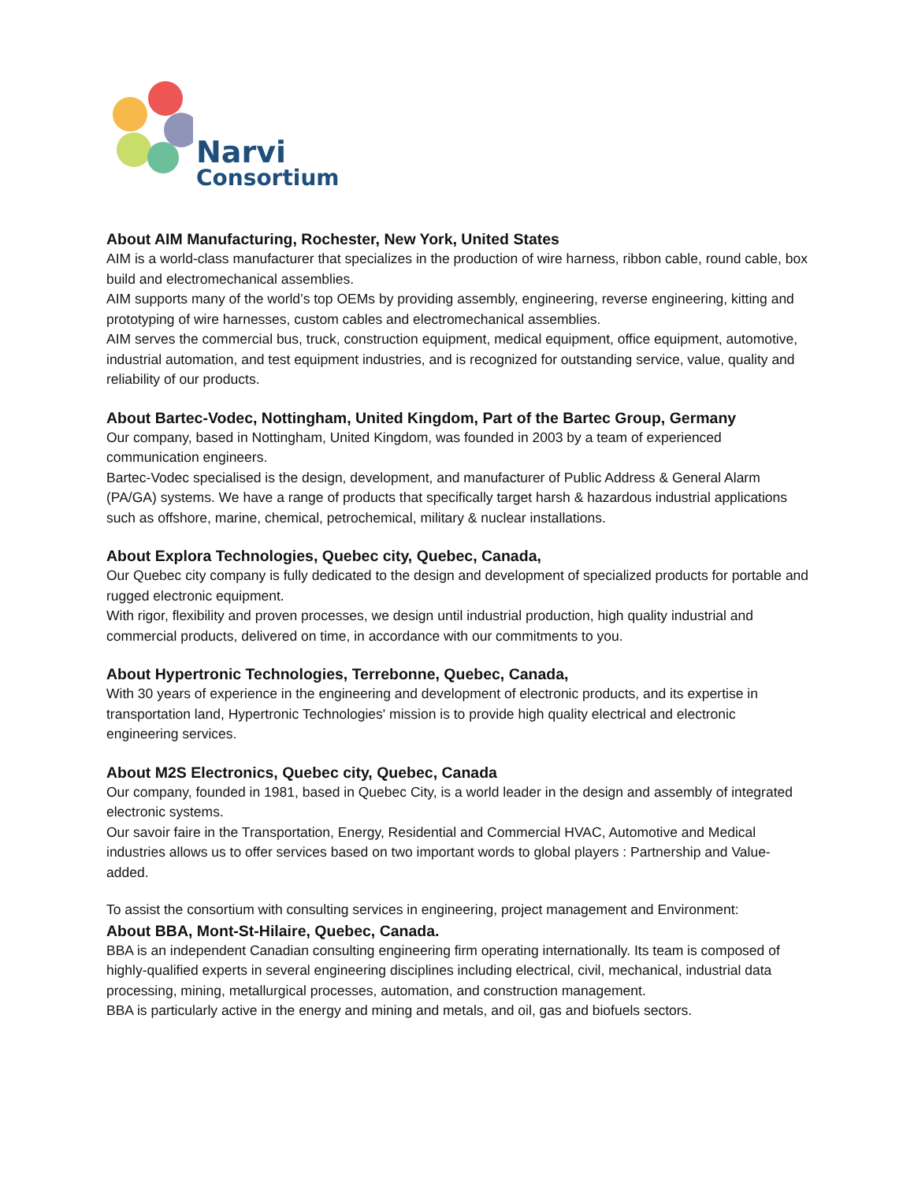Narvi
Consortium
About AIM Manufacturing, Rochester, New York, United States
AIM is a world-class manufacturer that specializes in the production of wire harness, ribbon cable, round cable, box build and electromechanical assemblies.
AIM supports many of the world’s top OEMs by providing assembly, engineering, reverse engineering, kitting and prototyping of wire harnesses, custom cables and electromechanical assemblies.
AIM serves the commercial bus, truck, construction equipment, medical equipment, office equipment, automotive, industrial automation, and test equipment industries, and is recognized for outstanding service, value, quality and reliability of our products.
About Bartec-Vodec, Nottingham, United Kingdom, Part of the Bartec Group, Germany
Our company, based in Nottingham, United Kingdom, was founded in 2003 by a team of experienced communication engineers.
Bartec-Vodec specialised is the design, development, and manufacturer of Public Address & General Alarm (PA/GA) systems. We have a range of products that specifically target harsh & hazardous industrial applications such as offshore, marine, chemical, petrochemical, military & nuclear installations.
About Explora Technologies, Quebec city, Quebec, Canada,
Our Quebec city company is fully dedicated to the design and development of specialized products for portable and rugged electronic equipment.
With rigor, flexibility and proven processes, we design until industrial production, high quality industrial and commercial products, delivered on time, in accordance with our commitments to you.
About Hypertronic Technologies, Terrebonne, Quebec, Canada,
With 30 years of experience in the engineering and development of electronic products, and its expertise in transportation land, Hypertronic Technologies' mission is to provide high quality electrical and electronic engineering services.
About M2S Electronics, Quebec city, Quebec, Canada
Our company, founded in 1981, based in Quebec City, is a world leader in the design and assembly of integrated electronic systems.
Our savoir faire in the Transportation, Energy, Residential and Commercial HVAC, Automotive and Medical industries allows us to offer services based on two important words to global players : Partnership and Value-added.
To assist the consortium with consulting services in engineering, project management and Environment:
About BBA, Mont-St-Hilaire, Quebec, Canada.
BBA is an independent Canadian consulting engineering firm operating internationally. Its team is composed of highly-qualified experts in several engineering disciplines including electrical, civil, mechanical, industrial data processing, mining, metallurgical processes, automation, and construction management.
BBA is particularly active in the energy and mining and metals, and oil, gas and biofuels sectors.